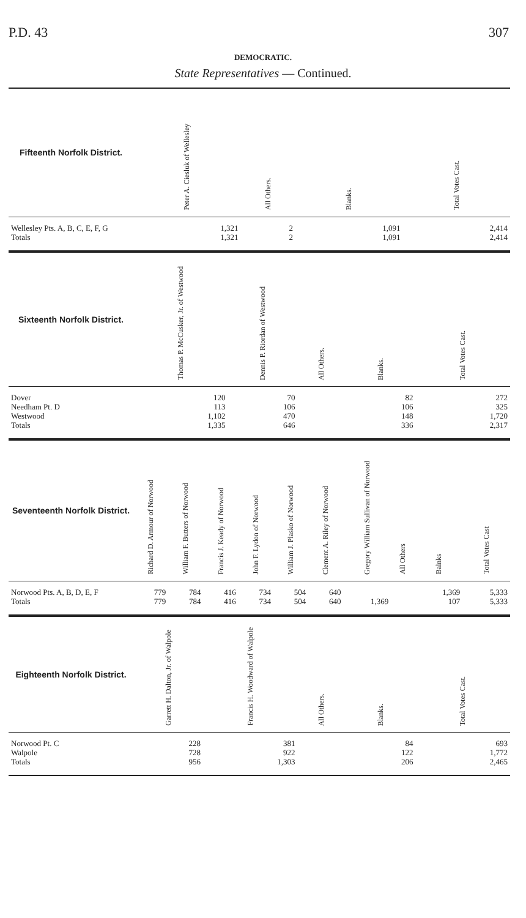P.D. 43 307
DEMOCRATIC.
State Representatives — Continued.
| Fifteenth Norfolk District. | Peter A. Ciesluk of Wellesley | All Others. | Blanks. | Total Votes Cast. |
| --- | --- | --- | --- | --- |
| Wellesley Pts. A, B, C, E, F, G | 1,321 | 2 | 1,091 | 2,414 |
| Totals | 1,321 | 2 | 1,091 | 2,414 |
| Sixteenth Norfolk District. | Thomas P. McCusker, Jr. of Westwood | Dennis P. Riordan of Westwood | All Others. | Blanks. | Total Votes Cast. |
| --- | --- | --- | --- | --- | --- |
| Dover | 120 | 70 | | 82 | 272 |
| Needham Pt. D | 113 | 106 | | 106 | 325 |
| Westwood | 1,102 | 470 | | 148 | 1,720 |
| Totals | 1,335 | 646 | | 336 | 2,317 |
| Seventeenth Norfolk District. | Richard D. Armour of Norwood | William F. Butters of Norwood | Francis J. Keady of Norwood | John F. Lydon of Norwood | William J. Plasko of Norwood | Clement A. Riley of Norwood | Gregory William Sullivan of Norwood | All Others | Balnks | Total Votes Cast |
| --- | --- | --- | --- | --- | --- | --- | --- | --- | --- | --- |
| Norwood Pts. A, B, D, E, F | 779 | 784 | 416 | 734 | 504 | 640 | | | 1,369 | 5,333 |
| Totals | 779 | 784 | 416 | 734 | 504 | 640 | 1,369 | | 107 | 5,333 |
| Eighteenth Norfolk District. | Garrett H. Dalton, Jr. of Walpole | Francis H. Woodward of Walpole | All Others. | Blanks. | Total Votes Cast. |
| --- | --- | --- | --- | --- | --- |
| Norwood Pt. C | 228 | 381 | | 84 | 693 |
| Walpole | 728 | 922 | | 122 | 1,772 |
| Totals | 956 | 1,303 | | 206 | 2,465 |